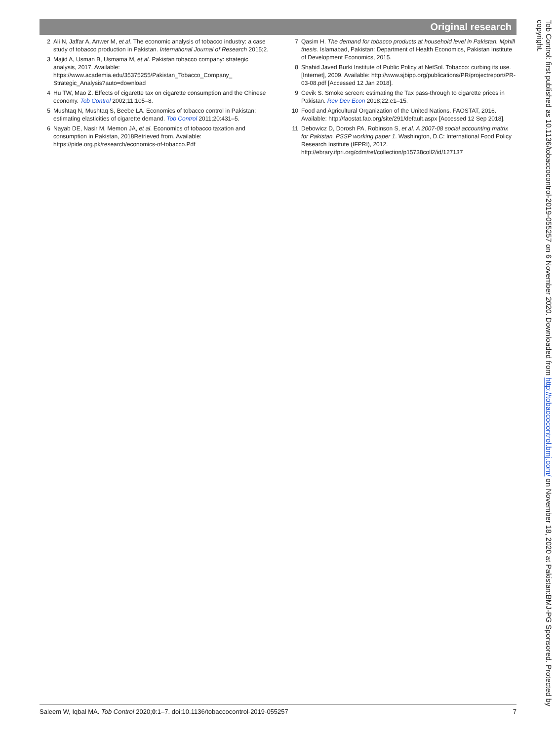Original research
2 Ali N, Jaffar A, Anwer M, et al. The economic analysis of tobacco industry: a case study of tobacco production in Pakistan. International Journal of Research 2015;2.
3 Majid A, Usman B, Usmama M, et al. Pakistan tobacco company: strategic analysis, 2017. Available: https://www.academia.edu/35375255/Pakistan_Tobacco_Company_ Strategic_Analysis?auto=download
4 Hu TW, Mao Z. Effects of cigarette tax on cigarette consumption and the Chinese economy. Tob Control 2002;11:105–8.
5 Mushtaq N, Mushtaq S, Beebe LA. Economics of tobacco control in Pakistan: estimating elasticities of cigarette demand. Tob Control 2011;20:431–5.
6 Nayab DE, Nasir M, Memon JA, et al. Economics of tobacco taxation and consumption in Pakistan, 2018Retrieved from. Available: https://pide.org.pk/research/economics-of-tobacco.Pdf
7 Qasim H. The demand for tobacco products at household level in Pakistan. Mphill thesis. Islamabad, Pakistan: Department of Health Economics, Pakistan Institute of Development Economics, 2015.
8 Shahid Javed Burki Institute of Public Policy at NetSol. Tobacco: curbing its use. [Internet], 2009. Available: http://www.sjbipp.org/publications/PR/projectreport/PR-03-08.pdf [Accessed 12 Jan 2018].
9 Cevik S. Smoke screen: estimating the Tax pass-through to cigarette prices in Pakistan. Rev Dev Econ 2018;22:e1–15.
10 Food and Agricultural Organization of the United Nations. FAOSTAT, 2016. Available: http://faostat.fao.org/site/291/default.aspx [Accessed 12 Sep 2018].
11 Debowicz D, Dorosh PA, Robinson S, et al. A 2007-08 social accounting matrix for Pakistan. PSSP working paper 1. Washington, D.C: International Food Policy Research Institute (IFPRI), 2012. http://ebrary.ifpri.org/cdm/ref/collection/p15738coll2/id/127137
Tob Control: first published as 10.1136/tobaccocontrol-2019-055257 on 6 November 2020. Downloaded from http://tobaccocontrol.bmj.com/ on November 18, 2020 at Pakistan:BMJ-PG Sponsored. Protected by copyright.
Saleem W, Iqbal MA. Tob Control 2020;0:1–7. doi:10.1136/tobaccocontrol-2019-055257 7